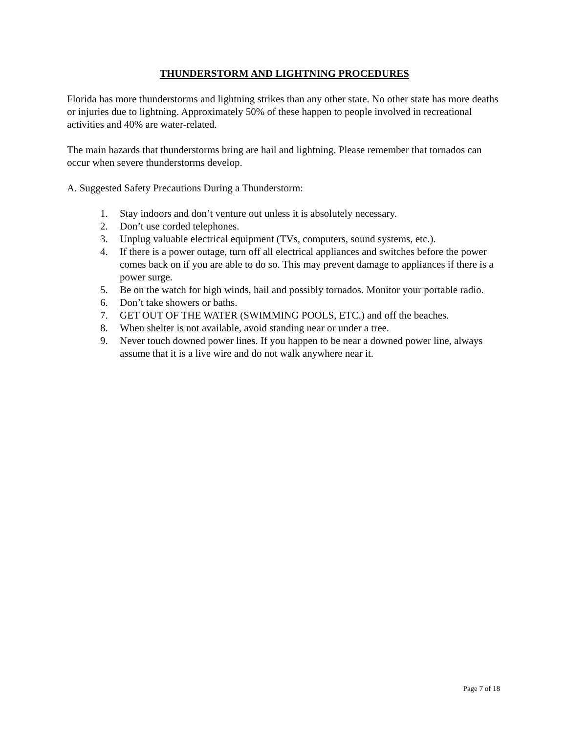THUNDERSTORM AND LIGHTNING PROCEDURES
Florida has more thunderstorms and lightning strikes than any other state. No other state has more deaths or injuries due to lightning. Approximately 50% of these happen to people involved in recreational activities and 40% are water-related.
The main hazards that thunderstorms bring are hail and lightning. Please remember that tornados can occur when severe thunderstorms develop.
A. Suggested Safety Precautions During a Thunderstorm:
1. Stay indoors and don’t venture out unless it is absolutely necessary.
2. Don’t use corded telephones.
3. Unplug valuable electrical equipment (TVs, computers, sound systems, etc.).
4. If there is a power outage, turn off all electrical appliances and switches before the power comes back on if you are able to do so. This may prevent damage to appliances if there is a power surge.
5. Be on the watch for high winds, hail and possibly tornados. Monitor your portable radio.
6. Don’t take showers or baths.
7. GET OUT OF THE WATER (SWIMMING POOLS, ETC.) and off the beaches.
8. When shelter is not available, avoid standing near or under a tree.
9. Never touch downed power lines. If you happen to be near a downed power line, always assume that it is a live wire and do not walk anywhere near it.
Page 7 of 18